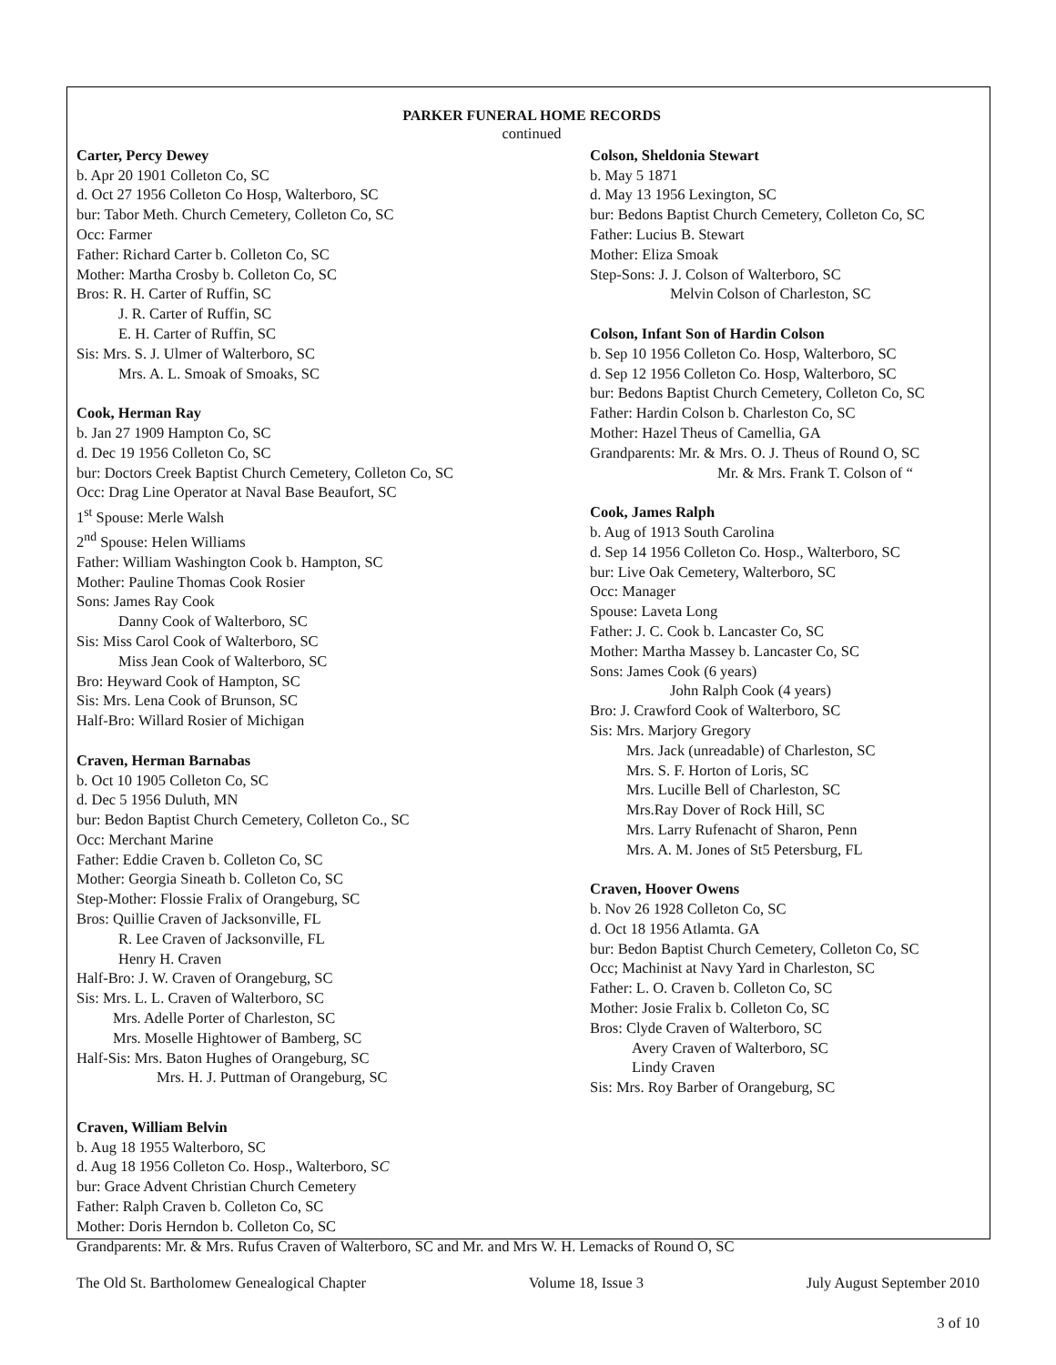PARKER FUNERAL HOME RECORDS
continued
Carter, Percy Dewey
b. Apr 20 1901 Colleton Co, SC
d. Oct 27 1956 Colleton Co Hosp, Walterboro, SC
bur: Tabor Meth. Church Cemetery, Colleton Co, SC
Occ: Farmer
Father: Richard Carter b. Colleton Co, SC
Mother: Martha Crosby b. Colleton Co, SC
Bros: R. H. Carter of Ruffin, SC
J. R. Carter of Ruffin, SC
E. H. Carter of Ruffin, SC
Sis: Mrs. S. J. Ulmer of Walterboro, SC
Mrs. A. L. Smoak of Smoaks, SC
Cook, Herman Ray
b. Jan 27 1909 Hampton Co, SC
d. Dec 19 1956 Colleton Co, SC
bur: Doctors Creek Baptist Church Cemetery, Colleton Co, SC
Occ: Drag Line Operator at Naval Base Beaufort, SC
1<sup>st</sup> Spouse: Merle Walsh
2<sup>nd</sup> Spouse: Helen Williams
Father: William Washington Cook b. Hampton, SC
Mother: Pauline Thomas Cook Rosier
Sons: James Ray Cook
Danny Cook of Walterboro, SC
Sis: Miss Carol Cook of Walterboro, SC
Miss Jean Cook of Walterboro, SC
Bro: Heyward Cook of Hampton, SC
Sis: Mrs. Lena Cook of Brunson, SC
Half-Bro: Willard Rosier of Michigan
Craven, Herman Barnabas
b. Oct 10 1905 Colleton Co, SC
d. Dec 5 1956 Duluth, MN
bur: Bedon Baptist Church Cemetery, Colleton Co., SC
Occ: Merchant Marine
Father: Eddie Craven b. Colleton Co, SC
Mother: Georgia Sineath b. Colleton Co, SC
Step-Mother: Flossie Fralix of Orangeburg, SC
Bros: Quillie Craven of Jacksonville, FL
R. Lee Craven of Jacksonville, FL
Henry H. Craven
Half-Bro: J. W. Craven of Orangeburg, SC
Sis: Mrs. L. L. Craven of Walterboro, SC
Mrs. Adelle Porter of Charleston, SC
Mrs. Moselle Hightower of Bamberg, SC
Half-Sis: Mrs. Baton Hughes of Orangeburg, SC
Mrs. H. J. Puttman of Orangeburg, SC
Colson, Sheldonia Stewart
b. May 5 1871
d. May 13 1956 Lexington, SC
bur: Bedons Baptist Church Cemetery, Colleton Co, SC
Father: Lucius B. Stewart
Mother: Eliza Smoak
Step-Sons: J. J. Colson of Walterboro, SC
Melvin Colson of Charleston, SC
Colson, Infant Son of Hardin Colson
b. Sep 10 1956 Colleton Co. Hosp, Walterboro, SC
d. Sep 12 1956 Colleton Co. Hosp, Walterboro, SC
bur: Bedons Baptist Church Cemetery, Colleton Co, SC
Father: Hardin Colson b. Charleston Co, SC
Mother: Hazel Theus of Camellia, GA
Grandparents: Mr. & Mrs. O. J. Theus of Round O, SC
Mr. & Mrs. Frank T. Colson of “
Cook, James Ralph
b. Aug of 1913 South Carolina
d. Sep 14 1956 Colleton Co. Hosp., Walterboro, SC
bur: Live Oak Cemetery, Walterboro, SC
Occ: Manager
Spouse: Laveta Long
Father: J. C. Cook b. Lancaster Co, SC
Mother: Martha Massey b. Lancaster Co, SC
Sons: James Cook (6 years)
John Ralph Cook (4 years)
Bro: J. Crawford Cook of Walterboro, SC
Sis: Mrs. Marjory Gregory
Mrs. Jack (unreadable) of Charleston, SC
Mrs. S. F. Horton of Loris, SC
Mrs. Lucille Bell of Charleston, SC
Mrs.Ray Dover of Rock Hill, SC
Mrs. Larry Rufenacht of Sharon, Penn
Mrs. A. M. Jones of St5 Petersburg, FL
Craven, Hoover Owens
b. Nov 26 1928 Colleton Co, SC
d. Oct 18 1956 Atlamta. GA
bur: Bedon Baptist Church Cemetery, Colleton Co, SC
Occ; Machinist at Navy Yard in Charleston, SC
Father: L. O. Craven b. Colleton Co, SC
Mother: Josie Fralix b. Colleton Co, SC
Bros: Clyde Craven of Walterboro, SC
Avery Craven of Walterboro, SC
Lindy Craven
Sis: Mrs. Roy Barber of Orangeburg, SC
Craven, William Belvin
b. Aug 18 1955 Walterboro, SC
d. Aug 18 1956 Colleton Co. Hosp., Walterboro, SC
bur: Grace Advent Christian Church Cemetery
Father: Ralph Craven b. Colleton Co, SC
Mother: Doris Herndon b. Colleton Co, SC
Grandparents: Mr. & Mrs. Rufus Craven of Walterboro, SC and Mr. and Mrs W. H. Lemacks of Round O, SC
The Old St. Bartholomew Genealogical Chapter Volume 18, Issue 3 July August September 2010
3 of 10